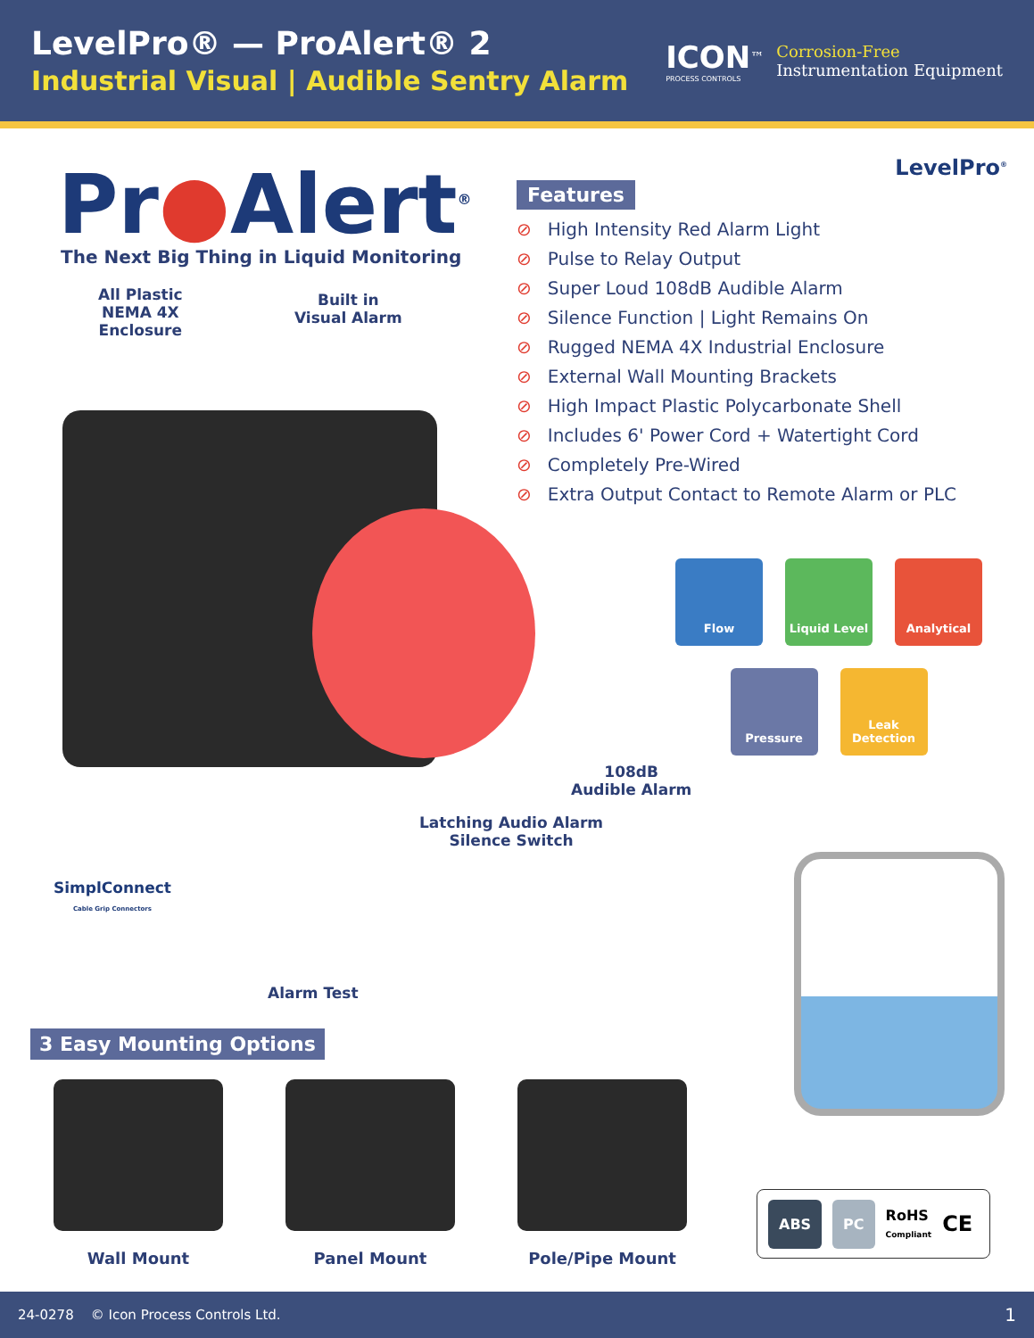LevelPro® — ProAlert® 2
Industrial Visual | Audible Sentry Alarm
ICON<sup>™</sup>
PROCESS CONTROLS
Corrosion-Free
Instrumentation Equipment
Pr●Alert<sup>®</sup>
The Next Big Thing in Liquid Monitoring
All Plastic
NEMA 4X
Enclosure
Built in
Visual Alarm
LevelPro<sup>®</sup>
Features
⊘ High Intensity Red Alarm Light
⊘ Pulse to Relay Output
⊘ Super Loud 108dB Audible Alarm
⊘ Silence Function | Light Remains On
⊘ Rugged NEMA 4X Industrial Enclosure
⊘ External Wall Mounting Brackets
⊘ High Impact Plastic Polycarbonate Shell
⊘ Includes 6' Power Cord + Watertight Cord
⊘ Completely Pre-Wired
⊘ Extra Output Contact to Remote Alarm or PLC
Flow
Liquid Level
Analytical
Pressure
Leak
Detection
108dB
Audible Alarm
Latching Audio Alarm
Silence Switch
SimplConnect
Cable Grip Connectors
Alarm Test
3 Easy Mounting Options
Wall Mount Panel Mount Pole/Pipe Mount
ABS PC
RoHS
Compliant
CE
24-0278 © Icon Process Controls Ltd.
1